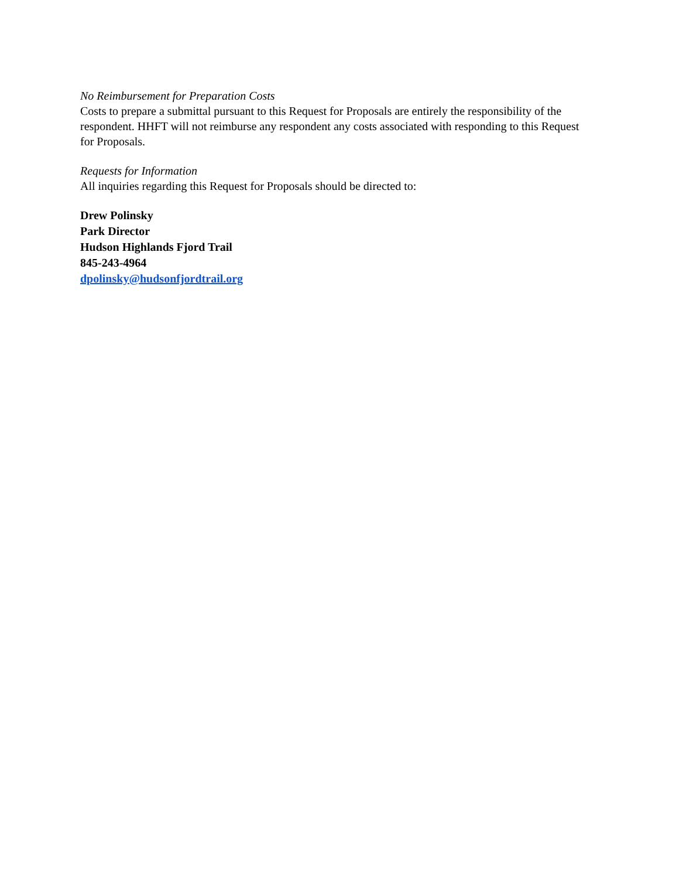No Reimbursement for Preparation Costs
Costs to prepare a submittal pursuant to this Request for Proposals are entirely the responsibility of the respondent. HHFT will not reimburse any respondent any costs associated with responding to this Request for Proposals.
Requests for Information
All inquiries regarding this Request for Proposals should be directed to:
Drew Polinsky
Park Director
Hudson Highlands Fjord Trail
845-243-4964
dpolinsky@hudsonfjordtrail.org